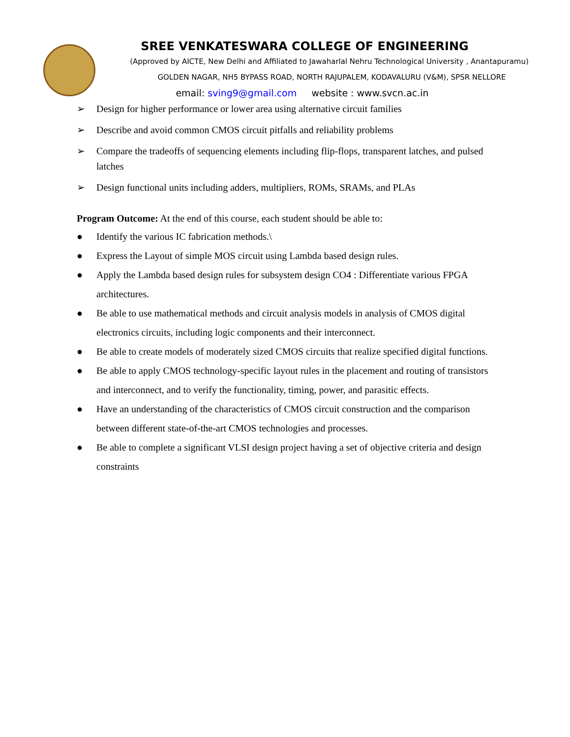SREE VENKATESWARA COLLEGE OF ENGINEERING
(Approved by AICTE, New Delhi and Affiliated to Jawaharlal Nehru Technological University , Anantapuramu)
GOLDEN NAGAR, NH5 BYPASS ROAD, NORTH RAJUPALEM, KODAVALURU (V&M), SPSR NELLORE
email: sving9@gmail.com website : www.svcn.ac.in
➢ Design for higher performance or lower area using alternative circuit families
➢ Describe and avoid common CMOS circuit pitfalls and reliability problems
➢ Compare the tradeoffs of sequencing elements including flip-flops, transparent latches, and pulsed latches
➢ Design functional units including adders, multipliers, ROMs, SRAMs, and PLAs
Program Outcome: At the end of this course, each student should be able to:
● Identify the various IC fabrication methods.\
● Express the Layout of simple MOS circuit using Lambda based design rules.
● Apply the Lambda based design rules for subsystem design CO4 : Differentiate various FPGA architectures.
● Be able to use mathematical methods and circuit analysis models in analysis of CMOS digital electronics circuits, including logic components and their interconnect.
● Be able to create models of moderately sized CMOS circuits that realize specified digital functions.
● Be able to apply CMOS technology-specific layout rules in the placement and routing of transistors and interconnect, and to verify the functionality, timing, power, and parasitic effects.
● Have an understanding of the characteristics of CMOS circuit construction and the comparison between different state-of-the-art CMOS technologies and processes.
● Be able to complete a significant VLSI design project having a set of objective criteria and design constraints